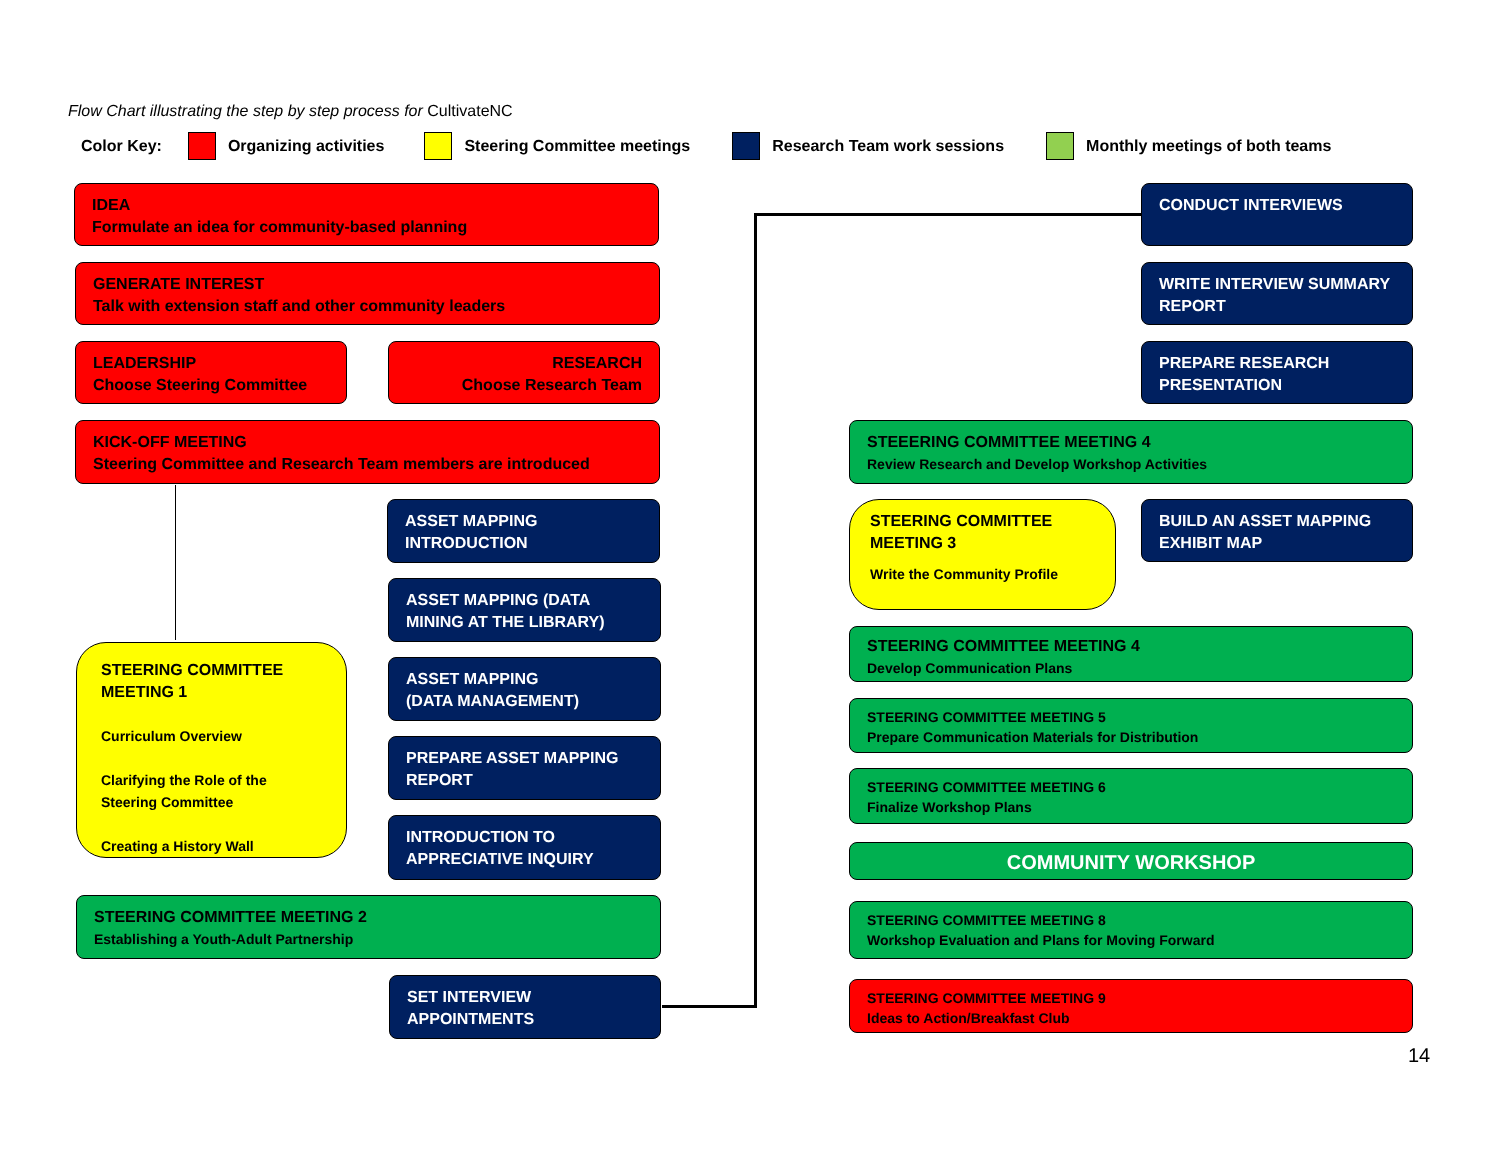Flow Chart illustrating the step by step process for CultivateNC
Color Key: Organizing activities Steering Committee meetings Research Team work sessions Monthly meetings of both teams
IDEA
Formulate an idea for community-based planning
GENERATE INTEREST
Talk with extension staff and other community leaders
LEADERSHIP
Choose Steering Committee
RESEARCH
Choose Research Team
KICK-OFF MEETING
Steering Committee and Research Team members are introduced
ASSET MAPPING
INTRODUCTION
ASSET MAPPING (DATA MINING AT THE LIBRARY)
ASSET MAPPING
(DATA MANAGEMENT)
PREPARE ASSET MAPPING REPORT
INTRODUCTION TO APPRECIATIVE INQUIRY
STEERING COMMITTEE MEETING 1
Curriculum Overview
Clarifying the Role of the Steering Committee
Creating a History Wall
STEERING COMMITTEE MEETING 2
Establishing a Youth-Adult Partnership
SET INTERVIEW APPOINTMENTS
CONDUCT INTERVIEWS
WRITE INTERVIEW SUMMARY REPORT
PREPARE RESEARCH PRESENTATION
STEEERING COMMITTEE MEETING 4
Review Research and Develop Workshop Activities
STEERING COMMITTEE MEETING 3
Write the Community Profile
BUILD AN ASSET MAPPING EXHIBIT MAP
STEERING COMMITTEE MEETING 4
Develop Communication Plans
STEERING COMMITTEE MEETING 5
Prepare Communication Materials for Distribution
STEERING COMMITTEE MEETING 6
Finalize Workshop Plans
COMMUNITY WORKSHOP
STEERING COMMITTEE MEETING 8
Workshop Evaluation and Plans for Moving Forward
STEERING COMMITTEE MEETING 9
Ideas to Action/Breakfast Club
14